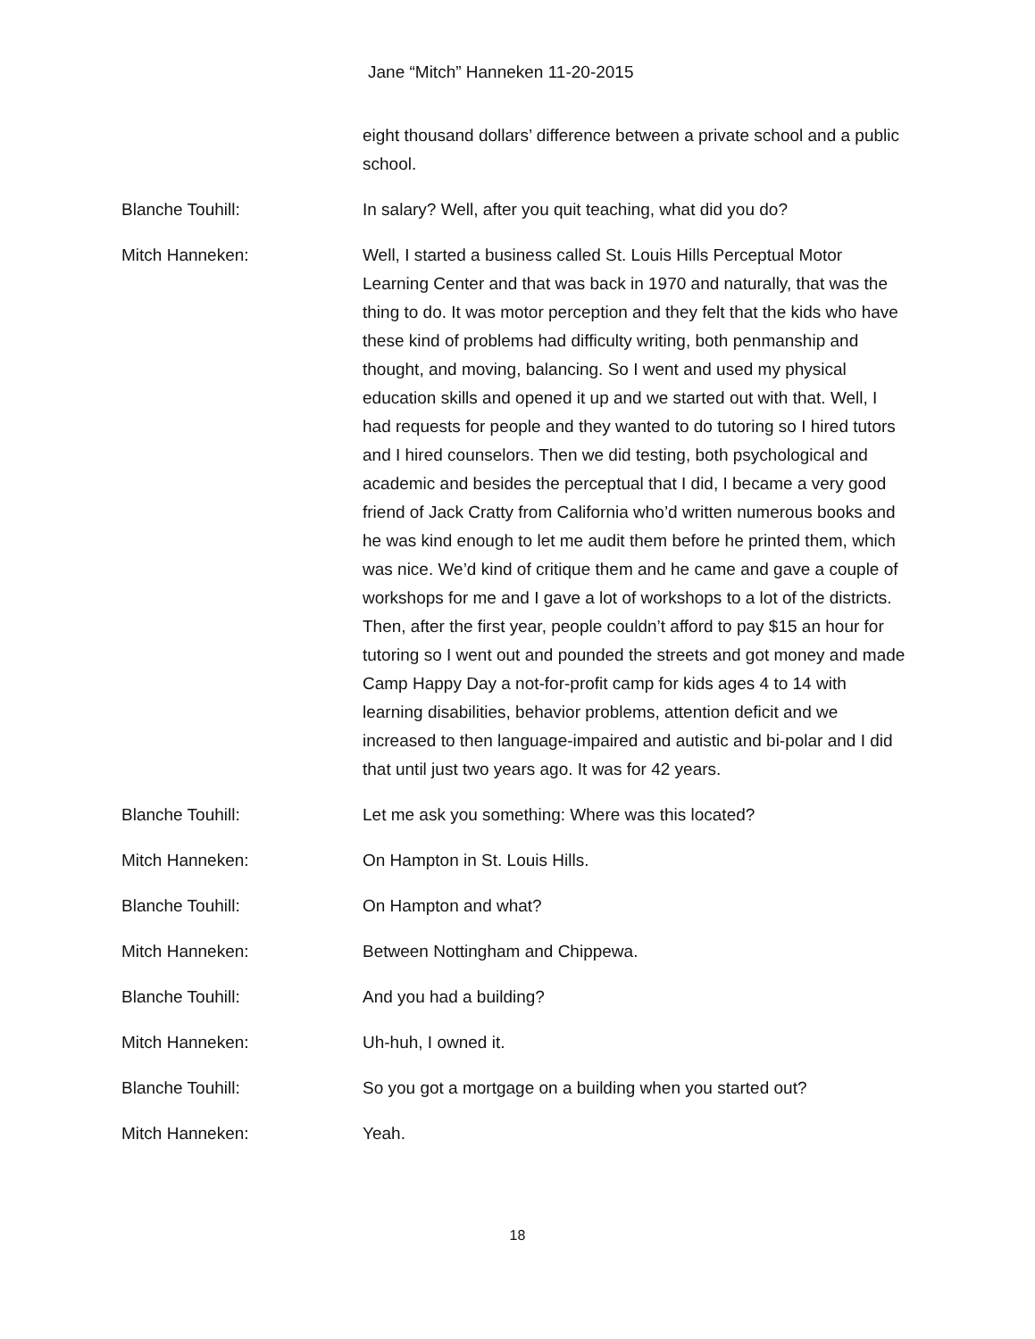Jane “Mitch” Hanneken 11-20-2015
eight thousand dollars’ difference between a private school and a public school.
Blanche Touhill: In salary? Well, after you quit teaching, what did you do?
Mitch Hanneken: Well, I started a business called St. Louis Hills Perceptual Motor Learning Center and that was back in 1970 and naturally, that was the thing to do. It was motor perception and they felt that the kids who have these kind of problems had difficulty writing, both penmanship and thought, and moving, balancing. So I went and used my physical education skills and opened it up and we started out with that. Well, I had requests for people and they wanted to do tutoring so I hired tutors and I hired counselors. Then we did testing, both psychological and academic and besides the perceptual that I did, I became a very good friend of Jack Cratty from California who’d written numerous books and he was kind enough to let me audit them before he printed them, which was nice. We’d kind of critique them and he came and gave a couple of workshops for me and I gave a lot of workshops to a lot of the districts. Then, after the first year, people couldn’t afford to pay $15 an hour for tutoring so I went out and pounded the streets and got money and made Camp Happy Day a not-for-profit camp for kids ages 4 to 14 with learning disabilities, behavior problems, attention deficit and we increased to then language-impaired and autistic and bi-polar and I did that until just two years ago. It was for 42 years.
Blanche Touhill: Let me ask you something: Where was this located?
Mitch Hanneken: On Hampton in St. Louis Hills.
Blanche Touhill: On Hampton and what?
Mitch Hanneken: Between Nottingham and Chippewa.
Blanche Touhill: And you had a building?
Mitch Hanneken: Uh-huh, I owned it.
Blanche Touhill: So you got a mortgage on a building when you started out?
Mitch Hanneken: Yeah.
18